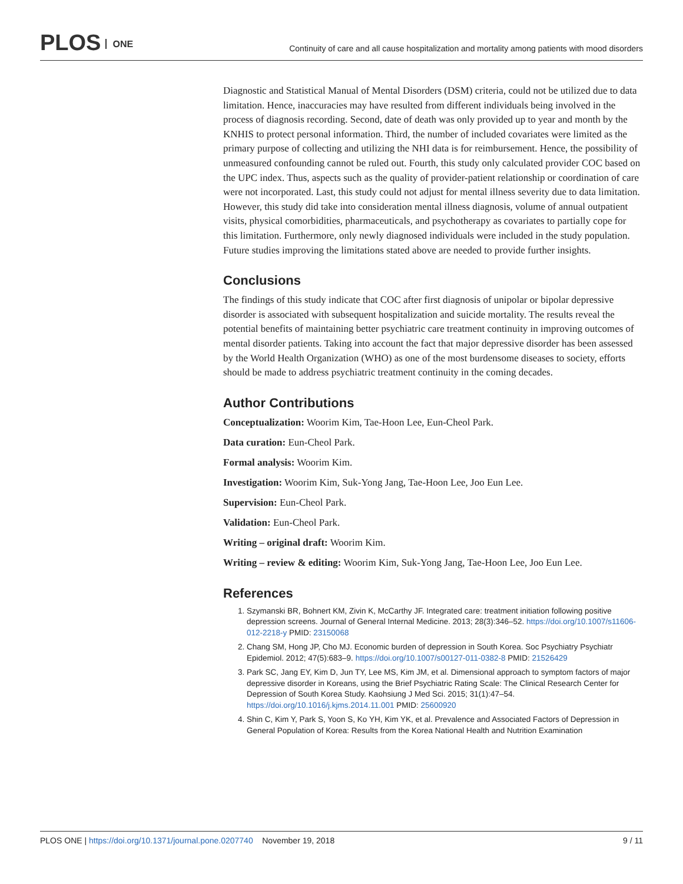PLOS ONE
Continuity of care and all cause hospitalization and mortality among patients with mood disorders
Diagnostic and Statistical Manual of Mental Disorders (DSM) criteria, could not be utilized due to data limitation. Hence, inaccuracies may have resulted from different individuals being involved in the process of diagnosis recording. Second, date of death was only provided up to year and month by the KNHIS to protect personal information. Third, the number of included covariates were limited as the primary purpose of collecting and utilizing the NHI data is for reimbursement. Hence, the possibility of unmeasured confounding cannot be ruled out. Fourth, this study only calculated provider COC based on the UPC index. Thus, aspects such as the quality of provider-patient relationship or coordination of care were not incorporated. Last, this study could not adjust for mental illness severity due to data limitation. However, this study did take into consideration mental illness diagnosis, volume of annual outpatient visits, physical comorbidities, pharmaceuticals, and psychotherapy as covariates to partially cope for this limitation. Furthermore, only newly diagnosed individuals were included in the study population. Future studies improving the limitations stated above are needed to provide further insights.
Conclusions
The findings of this study indicate that COC after first diagnosis of unipolar or bipolar depressive disorder is associated with subsequent hospitalization and suicide mortality. The results reveal the potential benefits of maintaining better psychiatric care treatment continuity in improving outcomes of mental disorder patients. Taking into account the fact that major depressive disorder has been assessed by the World Health Organization (WHO) as one of the most burdensome diseases to society, efforts should be made to address psychiatric treatment continuity in the coming decades.
Author Contributions
Conceptualization: Woorim Kim, Tae-Hoon Lee, Eun-Cheol Park.
Data curation: Eun-Cheol Park.
Formal analysis: Woorim Kim.
Investigation: Woorim Kim, Suk-Yong Jang, Tae-Hoon Lee, Joo Eun Lee.
Supervision: Eun-Cheol Park.
Validation: Eun-Cheol Park.
Writing – original draft: Woorim Kim.
Writing – review & editing: Woorim Kim, Suk-Yong Jang, Tae-Hoon Lee, Joo Eun Lee.
References
1. Szymanski BR, Bohnert KM, Zivin K, McCarthy JF. Integrated care: treatment initiation following positive depression screens. Journal of General Internal Medicine. 2013; 28(3):346–52. https://doi.org/10.1007/s11606-012-2218-y PMID: 23150068
2. Chang SM, Hong JP, Cho MJ. Economic burden of depression in South Korea. Soc Psychiatry Psychiatr Epidemiol. 2012; 47(5):683–9. https://doi.org/10.1007/s00127-011-0382-8 PMID: 21526429
3. Park SC, Jang EY, Kim D, Jun TY, Lee MS, Kim JM, et al. Dimensional approach to symptom factors of major depressive disorder in Koreans, using the Brief Psychiatric Rating Scale: The Clinical Research Center for Depression of South Korea Study. Kaohsiung J Med Sci. 2015; 31(1):47–54. https://doi.org/10.1016/j.kjms.2014.11.001 PMID: 25600920
4. Shin C, Kim Y, Park S, Yoon S, Ko YH, Kim YK, et al. Prevalence and Associated Factors of Depression in General Population of Korea: Results from the Korea National Health and Nutrition Examination
PLOS ONE | https://doi.org/10.1371/journal.pone.0207740 November 19, 2018
9 / 11